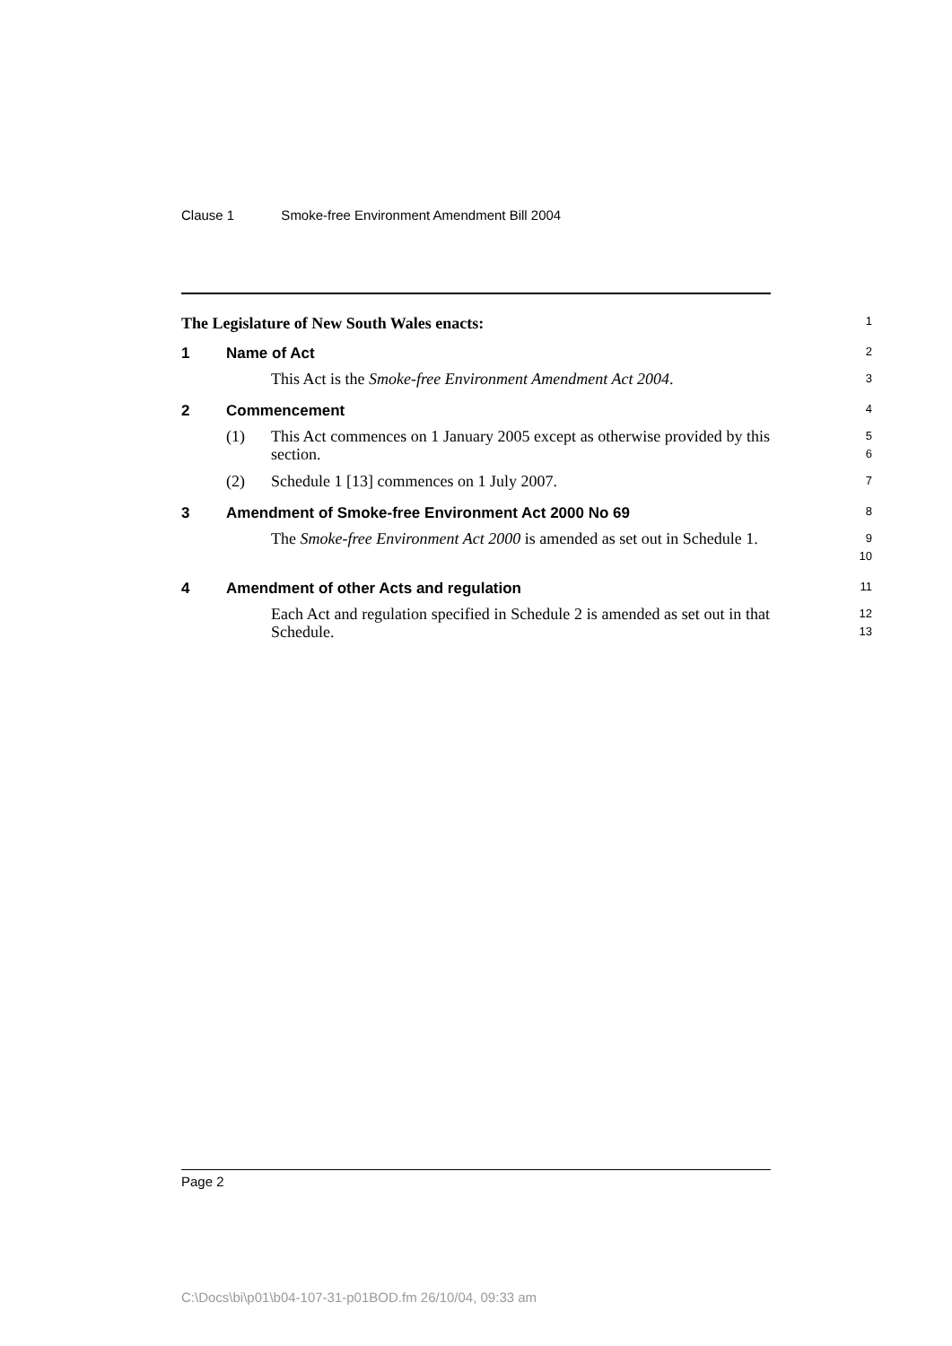Clause 1 Smoke-free Environment Amendment Bill 2004
The Legislature of New South Wales enacts:
1
1 Name of Act
2
This Act is the Smoke-free Environment Amendment Act 2004.
3
2 Commencement
4
(1) This Act commences on 1 January 2005 except as otherwise provided by this section.
5
6
(2) Schedule 1 [13] commences on 1 July 2007.
7
3 Amendment of Smoke-free Environment Act 2000 No 69
8
The Smoke-free Environment Act 2000 is amended as set out in Schedule 1.
9
10
4 Amendment of other Acts and regulation
11
Each Act and regulation specified in Schedule 2 is amended as set out in that Schedule.
12
13
Page 2
C:\Docs\bi\p01\b04-107-31-p01BOD.fm 26/10/04, 09:33 am